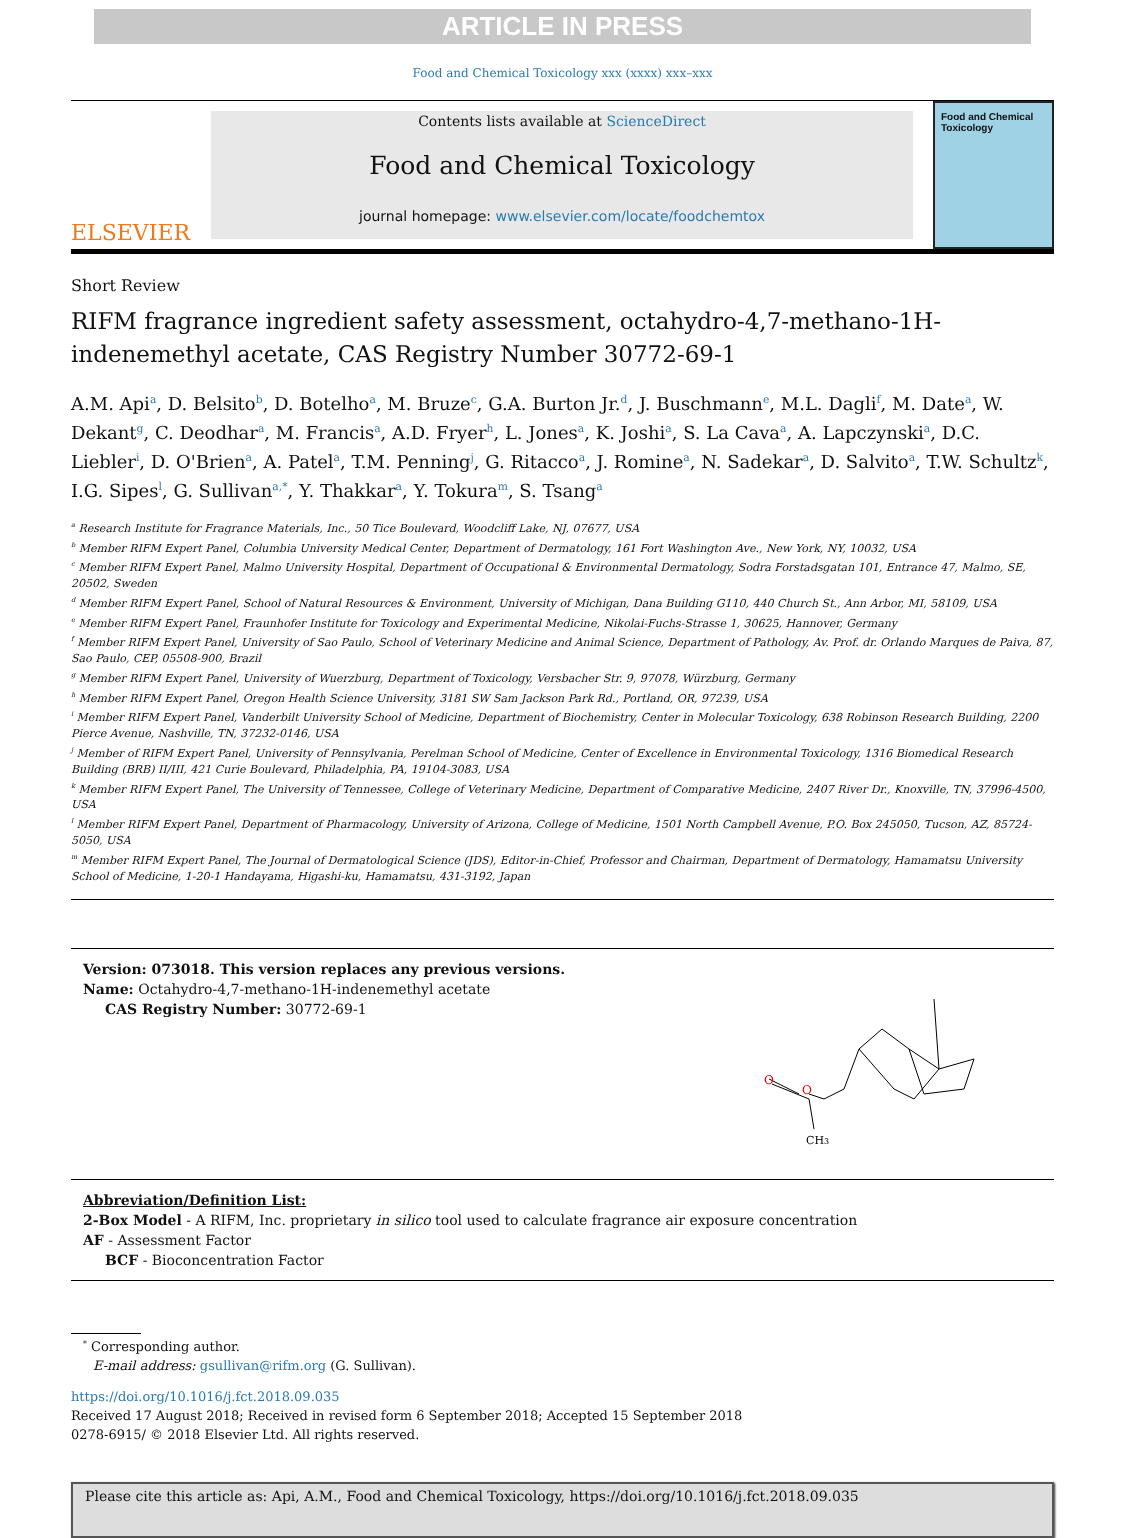ARTICLE IN PRESS
Food and Chemical Toxicology xxx (xxxx) xxx–xxx
ELSEVIER
Contents lists available at ScienceDirect
Food and Chemical Toxicology
journal homepage: www.elsevier.com/locate/foodchemtox
Food and Chemical Toxicology
Short Review
RIFM fragrance ingredient safety assessment, octahydro-4,7-methano-1H-indenemethyl acetate, CAS Registry Number 30772-69-1
A.M. Api<sup>a</sup>, D. Belsito<sup>b</sup>, D. Botelho<sup>a</sup>, M. Bruze<sup>c</sup>, G.A. Burton Jr.<sup>d</sup>, J. Buschmann<sup>e</sup>, M.L. Dagli<sup>f</sup>, M. Date<sup>a</sup>, W. Dekant<sup>g</sup>, C. Deodhar<sup>a</sup>, M. Francis<sup>a</sup>, A.D. Fryer<sup>h</sup>, L. Jones<sup>a</sup>, K. Joshi<sup>a</sup>, S. La Cava<sup>a</sup>, A. Lapczynski<sup>a</sup>, D.C. Liebler<sup>i</sup>, D. O'Brien<sup>a</sup>, A. Patel<sup>a</sup>, T.M. Penning<sup>j</sup>, G. Ritacco<sup>a</sup>, J. Romine<sup>a</sup>, N. Sadekar<sup>a</sup>, D. Salvito<sup>a</sup>, T.W. Schultz<sup>k</sup>, I.G. Sipes<sup>l</sup>, G. Sullivan<sup>a,*</sup>, Y. Thakkar<sup>a</sup>, Y. Tokura<sup>m</sup>, S. Tsang<sup>a</sup>
<sup>a</sup> Research Institute for Fragrance Materials, Inc., 50 Tice Boulevard, Woodcliff Lake, NJ, 07677, USA
<sup>b</sup> Member RIFM Expert Panel, Columbia University Medical Center, Department of Dermatology, 161 Fort Washington Ave., New York, NY, 10032, USA
<sup>c</sup> Member RIFM Expert Panel, Malmo University Hospital, Department of Occupational & Environmental Dermatology, Sodra Forstadsgatan 101, Entrance 47, Malmo, SE, 20502, Sweden
<sup>d</sup> Member RIFM Expert Panel, School of Natural Resources & Environment, University of Michigan, Dana Building G110, 440 Church St., Ann Arbor, MI, 58109, USA
<sup>e</sup> Member RIFM Expert Panel, Fraunhofer Institute for Toxicology and Experimental Medicine, Nikolai-Fuchs-Strasse 1, 30625, Hannover, Germany
<sup>f</sup> Member RIFM Expert Panel, University of Sao Paulo, School of Veterinary Medicine and Animal Science, Department of Pathology, Av. Prof. dr. Orlando Marques de Paiva, 87, Sao Paulo, CEP, 05508-900, Brazil
<sup>g</sup> Member RIFM Expert Panel, University of Wuerzburg, Department of Toxicology, Versbacher Str. 9, 97078, Würzburg, Germany
<sup>h</sup> Member RIFM Expert Panel, Oregon Health Science University, 3181 SW Sam Jackson Park Rd., Portland, OR, 97239, USA
<sup>i</sup> Member RIFM Expert Panel, Vanderbilt University School of Medicine, Department of Biochemistry, Center in Molecular Toxicology, 638 Robinson Research Building, 2200 Pierce Avenue, Nashville, TN, 37232-0146, USA
<sup>j</sup> Member of RIFM Expert Panel, University of Pennsylvania, Perelman School of Medicine, Center of Excellence in Environmental Toxicology, 1316 Biomedical Research Building (BRB) II/III, 421 Curie Boulevard, Philadelphia, PA, 19104-3083, USA
<sup>k</sup> Member RIFM Expert Panel, The University of Tennessee, College of Veterinary Medicine, Department of Comparative Medicine, 2407 River Dr., Knoxville, TN, 37996-4500, USA
<sup>l</sup> Member RIFM Expert Panel, Department of Pharmacology, University of Arizona, College of Medicine, 1501 North Campbell Avenue, P.O. Box 245050, Tucson, AZ, 85724-5050, USA
<sup>m</sup> Member RIFM Expert Panel, The Journal of Dermatological Science (JDS), Editor-in-Chief, Professor and Chairman, Department of Dermatology, Hamamatsu University School of Medicine, 1-20-1 Handayama, Higashi-ku, Hamamatsu, 431-3192, Japan
Version: 073018. This version replaces any previous versions.
Name: Octahydro-4,7-methano-1H-indenemethyl acetate
CAS Registry Number: 30772-69-1
O
O
CH3
Abbreviation/Definition List:
2-Box Model - A RIFM, Inc. proprietary in silico tool used to calculate fragrance air exposure concentration
AF - Assessment Factor
BCF - Bioconcentration Factor
<sup>*</sup> Corresponding author.
E-mail address: gsullivan@rifm.org (G. Sullivan).
https://doi.org/10.1016/j.fct.2018.09.035
Received 17 August 2018; Received in revised form 6 September 2018; Accepted 15 September 2018
0278-6915/ © 2018 Elsevier Ltd. All rights reserved.
Please cite this article as: Api, A.M., Food and Chemical Toxicology, https://doi.org/10.1016/j.fct.2018.09.035